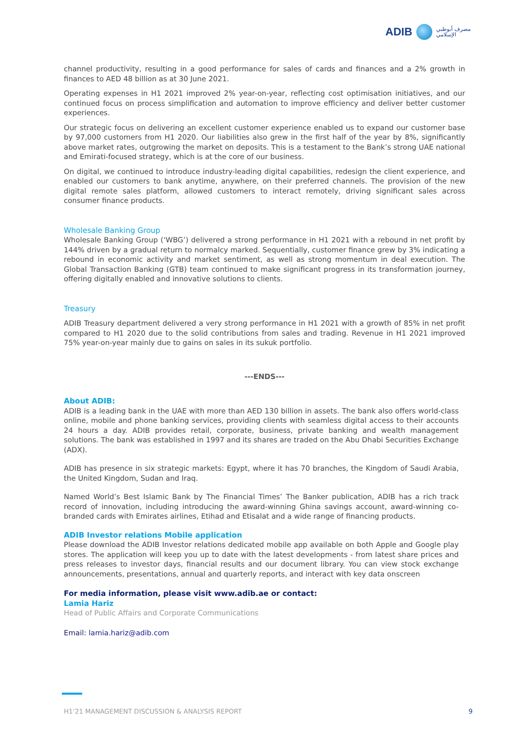ADIB
مصرف أبوظبي
الإسلامي
channel productivity, resulting in a good performance for sales of cards and finances and a 2% growth in finances to AED 48 billion as at 30 June 2021.
Operating expenses in H1 2021 improved 2% year-on-year, reflecting cost optimisation initiatives, and our continued focus on process simplification and automation to improve efficiency and deliver better customer experiences.
Our strategic focus on delivering an excellent customer experience enabled us to expand our customer base by 97,000 customers from H1 2020. Our liabilities also grew in the first half of the year by 8%, significantly above market rates, outgrowing the market on deposits. This is a testament to the Bank’s strong UAE national and Emirati-focused strategy, which is at the core of our business.
On digital, we continued to introduce industry-leading digital capabilities, redesign the client experience, and enabled our customers to bank anytime, anywhere, on their preferred channels. The provision of the new digital remote sales platform, allowed customers to interact remotely, driving significant sales across consumer finance products.
Wholesale Banking Group
Wholesale Banking Group (‘WBG’) delivered a strong performance in H1 2021 with a rebound in net profit by 144% driven by a gradual return to normalcy marked. Sequentially, customer finance grew by 3% indicating a rebound in economic activity and market sentiment, as well as strong momentum in deal execution. The Global Transaction Banking (GTB) team continued to make significant progress in its transformation journey, offering digitally enabled and innovative solutions to clients.
Treasury
ADIB Treasury department delivered a very strong performance in H1 2021 with a growth of 85% in net profit compared to H1 2020 due to the solid contributions from sales and trading. Revenue in H1 2021 improved 75% year-on-year mainly due to gains on sales in its sukuk portfolio.
---ENDS---
About ADIB:
ADIB is a leading bank in the UAE with more than AED 130 billion in assets. The bank also offers world-class online, mobile and phone banking services, providing clients with seamless digital access to their accounts 24 hours a day. ADIB provides retail, corporate, business, private banking and wealth management solutions. The bank was established in 1997 and its shares are traded on the Abu Dhabi Securities Exchange (ADX).
ADIB has presence in six strategic markets: Egypt, where it has 70 branches, the Kingdom of Saudi Arabia, the United Kingdom, Sudan and Iraq.
Named World’s Best Islamic Bank by The Financial Times’ The Banker publication, ADIB has a rich track record of innovation, including introducing the award-winning Ghina savings account, award-winning co-branded cards with Emirates airlines, Etihad and Etisalat and a wide range of financing products.
ADIB Investor relations Mobile application
Please download the ADIB Investor relations dedicated mobile app available on both Apple and Google play stores. The application will keep you up to date with the latest developments - from latest share prices and press releases to investor days, financial results and our document library. You can view stock exchange announcements, presentations, annual and quarterly reports, and interact with key data onscreen
For media information, please visit www.adib.ae or contact:
Lamia Hariz
Head of Public Affairs and Corporate Communications
Email: lamia.hariz@adib.com
H1’21 MANAGEMENT DISCUSSION & ANALYSIS REPORT 9